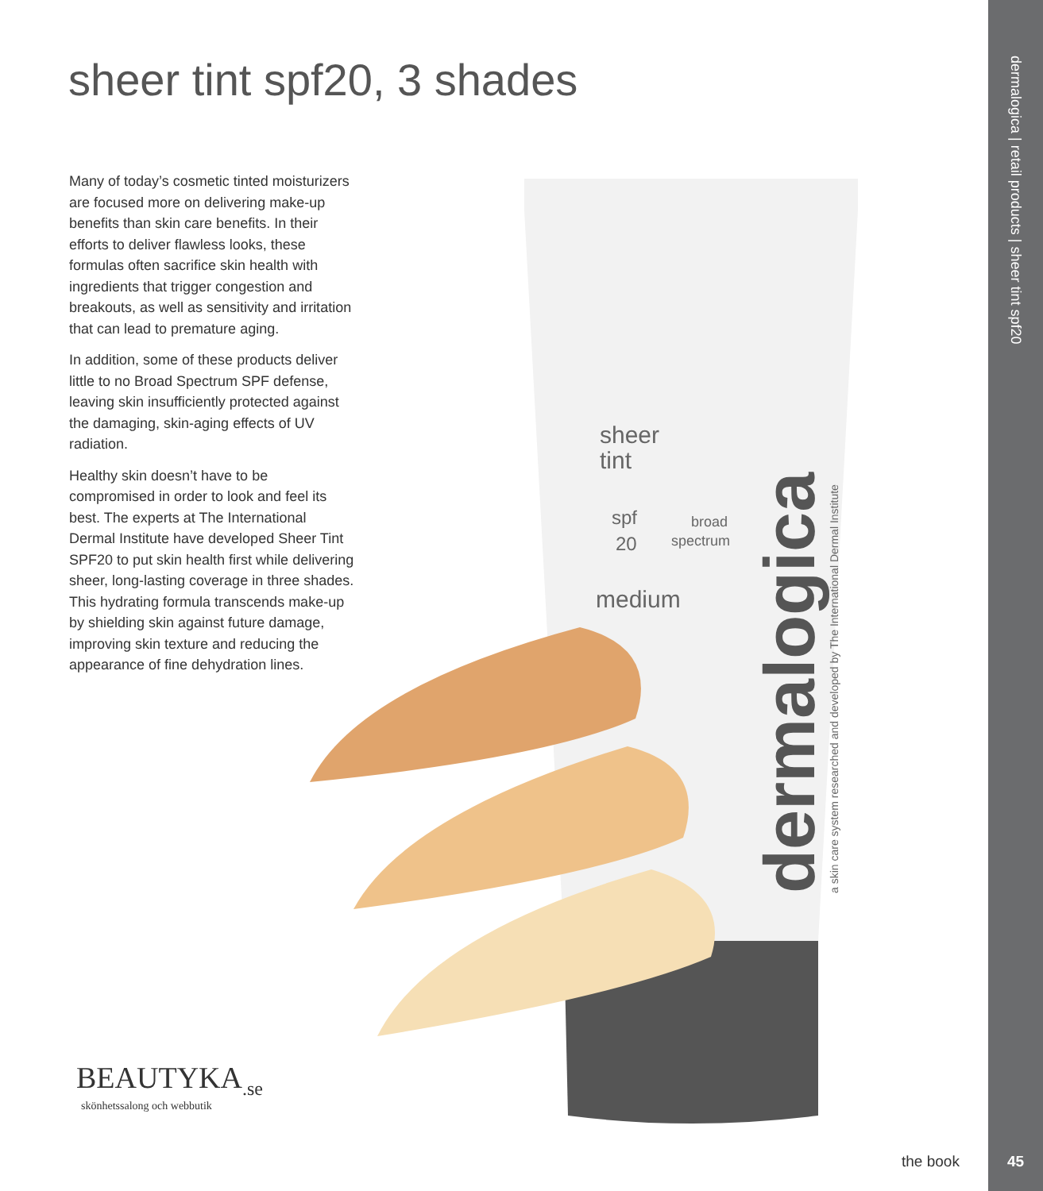dermalogica | retail products | sheer tint spf20
sheer tint spf20, 3 shades
Many of today’s cosmetic tinted moisturizers are focused more on delivering make-up benefits than skin care benefits. In their efforts to deliver flawless looks, these formulas often sacrifice skin health with ingredients that trigger congestion and breakouts, as well as sensitivity and irritation that can lead to premature aging.
In addition, some of these products deliver little to no Broad Spectrum SPF defense, leaving skin insufficiently protected against the damaging, skin-aging effects of UV radiation.
Healthy skin doesn’t have to be compromised in order to look and feel its best. The experts at The International Dermal Institute have developed Sheer Tint SPF20 to put skin health first while delivering sheer, long-lasting coverage in three shades. This hydrating formula transcends make-up by shielding skin against future damage, improving skin texture and reducing the appearance of fine dehydration lines.
sheer
tint
spf
20
broad
spectrum
medium
dermalogica
a skin care system researched and developed by The International Dermal Institute
BEAUTYKA<sub>.se</sub>
skönhetssalong och webbutik
the book 45